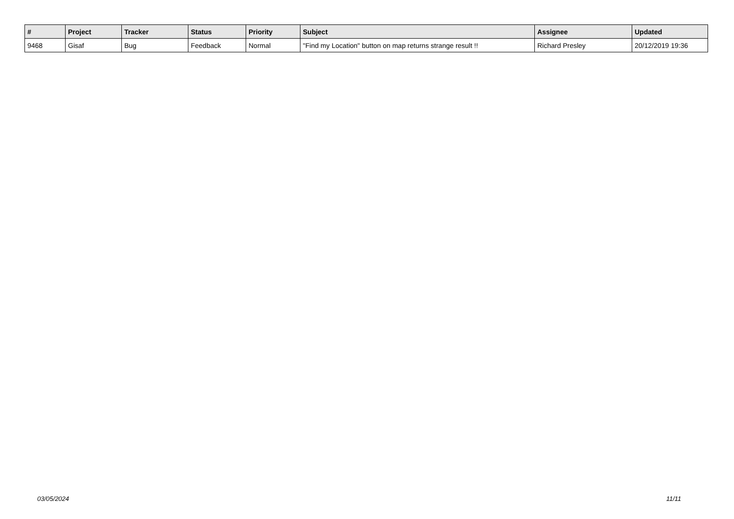| # | Project | Tracker | Status | Priority | Subject | Assignee | Updated |
| --- | --- | --- | --- | --- | --- | --- | --- |
| 9468 | Gisaf | Bug | Feedback | Normal | "Find my Location" button on map returns strange result !! | Richard Presley | 20/12/2019 19:36 |
03/05/2024 11/11